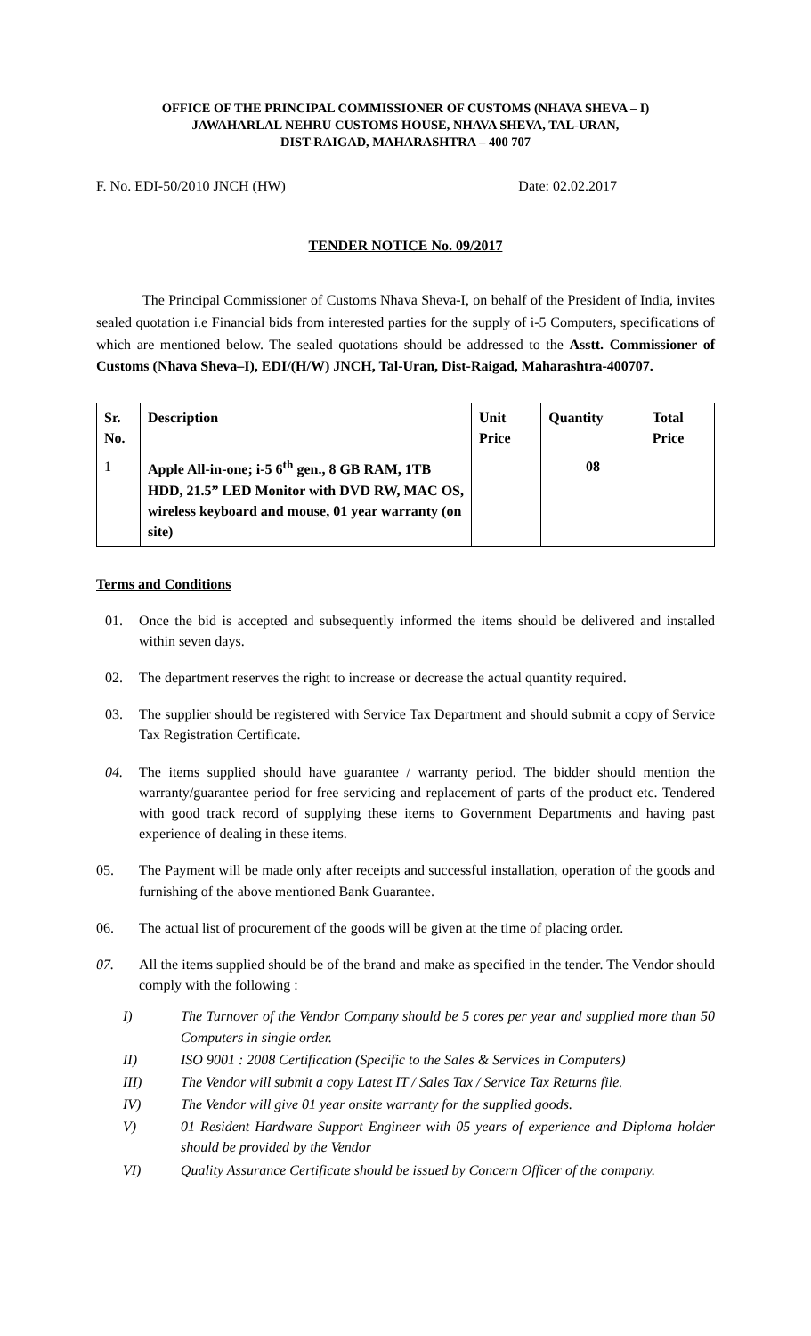OFFICE OF THE PRINCIPAL COMMISSIONER OF CUSTOMS (NHAVA SHEVA – I)
JAWAHARLAL NEHRU CUSTOMS HOUSE, NHAVA SHEVA, TAL-URAN,
DIST-RAIGAD, MAHARASHTRA – 400 707
F. No. EDI-50/2010 JNCH (HW) Date: 02.02.2017
TENDER NOTICE No. 09/2017
The Principal Commissioner of Customs Nhava Sheva-I, on behalf of the President of India, invites sealed quotation i.e Financial bids from interested parties for the supply of i-5 Computers, specifications of which are mentioned below. The sealed quotations should be addressed to the Asstt. Commissioner of Customs (Nhava Sheva–I), EDI/(H/W) JNCH, Tal-Uran, Dist-Raigad, Maharashtra-400707.
| Sr. No. | Description | Unit Price | Quantity | Total Price |
| --- | --- | --- | --- | --- |
| 1 | Apple All-in-one; i-5 6<sup>th</sup> gen., 8 GB RAM, 1TB HDD, 21.5” LED Monitor with DVD RW, MAC OS, wireless keyboard and mouse, 01 year warranty (on site) | | 08 | |
Terms and Conditions
01. Once the bid is accepted and subsequently informed the items should be delivered and installed within seven days.
02. The department reserves the right to increase or decrease the actual quantity required.
03. The supplier should be registered with Service Tax Department and should submit a copy of Service Tax Registration Certificate.
04. The items supplied should have guarantee / warranty period. The bidder should mention the warranty/guarantee period for free servicing and replacement of parts of the product etc. Tendered with good track record of supplying these items to Government Departments and having past experience of dealing in these items.
05. The Payment will be made only after receipts and successful installation, operation of the goods and furnishing of the above mentioned Bank Guarantee.
06. The actual list of procurement of the goods will be given at the time of placing order.
07. All the items supplied should be of the brand and make as specified in the tender. The Vendor should comply with the following :
I) The Turnover of the Vendor Company should be 5 cores per year and supplied more than 50 Computers in single order.
II) ISO 9001 : 2008 Certification (Specific to the Sales & Services in Computers)
III) The Vendor will submit a copy Latest IT / Sales Tax / Service Tax Returns file.
IV) The Vendor will give 01 year onsite warranty for the supplied goods.
V) 01 Resident Hardware Support Engineer with 05 years of experience and Diploma holder should be provided by the Vendor
VI) Quality Assurance Certificate should be issued by Concern Officer of the company.